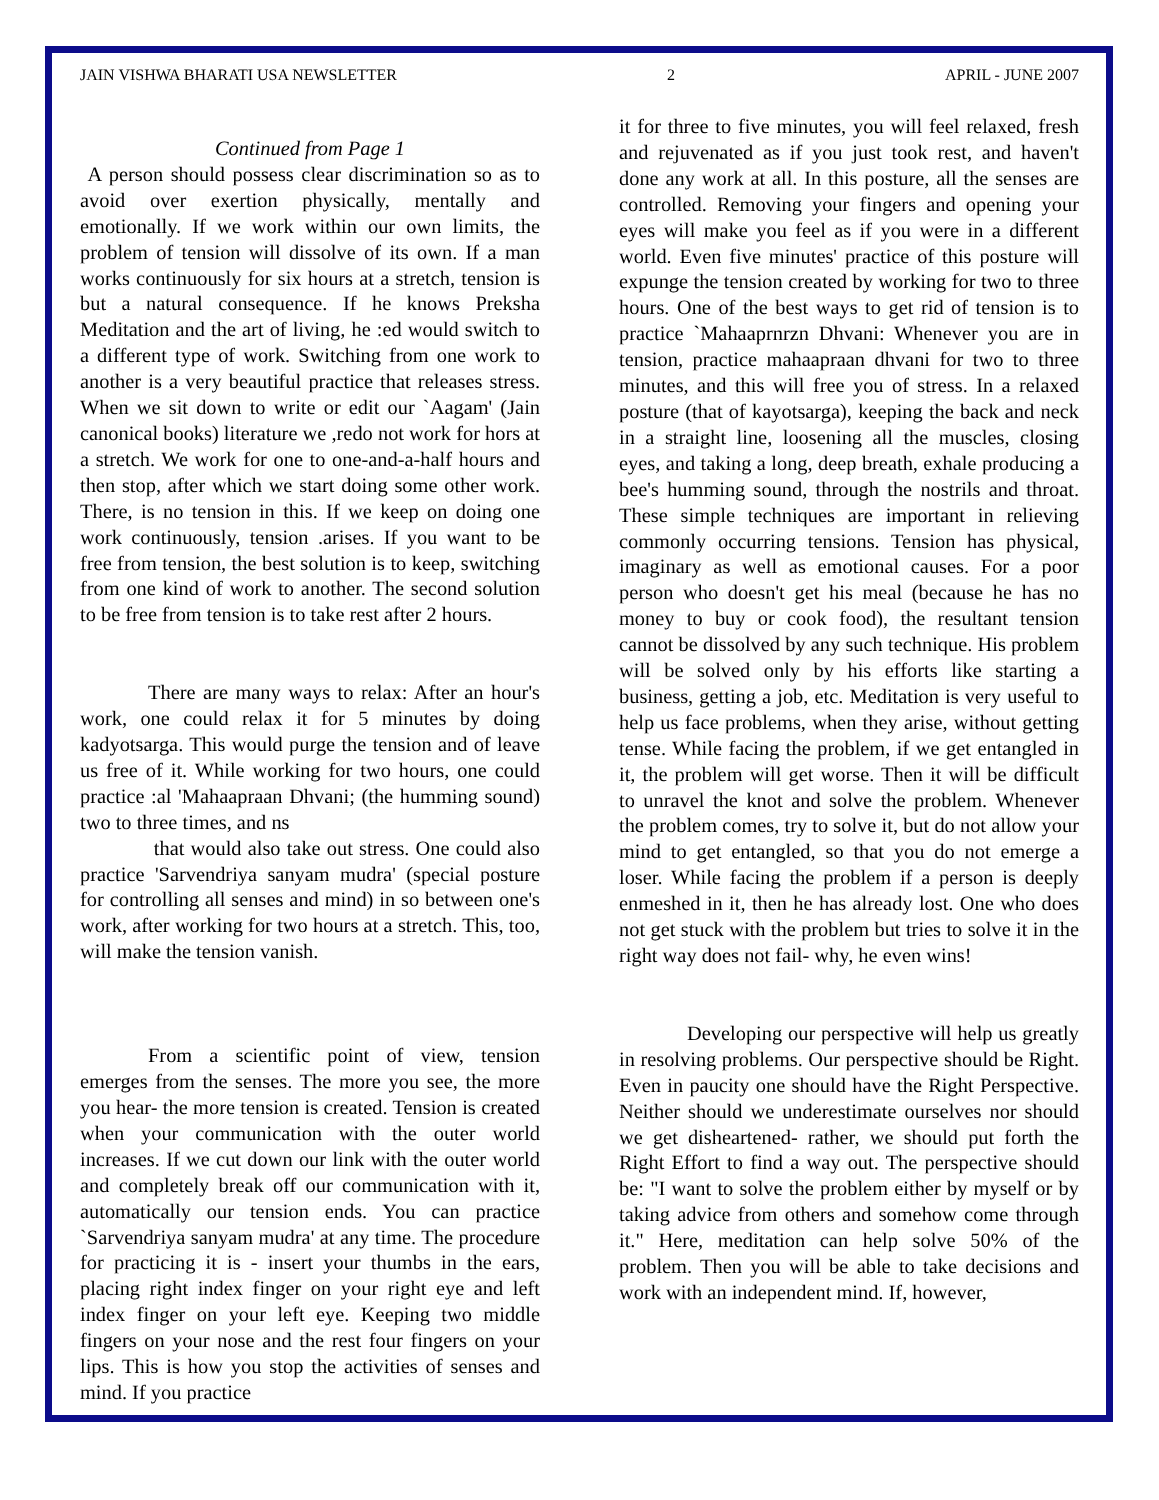JAIN VISHWA BHARATI USA NEWSLETTER 2 APRIL - JUNE 2007
Continued from Page 1
A person should possess clear discrimination so as to avoid over exertion physically, mentally and emotionally. If we work within our own limits, the problem of tension will dissolve of its own. If a man works continuously for six hours at a stretch, tension is but a natural consequence. If he knows Preksha Meditation and the art of living, he :ed would switch to a different type of work. Switching from one work to another is a very beautiful practice that releases stress. When we sit down to write or edit our `Aagam' (Jain canonical books) literature we ,redo not work for hors at a stretch. We work for one to one-and-a-half hours and then stop, after which we start doing some other work. There, is no tension in this. If we keep on doing one work continuously, tension .arises. If you want to be free from tension, the best solution is to keep, switching from one kind of work to another. The second solution to be free from tension is to take rest after 2 hours.
There are many ways to relax: After an hour's work, one could relax it for 5 minutes by doing kadyotsarga. This would purge the tension and of leave us free of it. While working for two hours, one could practice :al 'Mahaapraan Dhvani; (the humming sound) two to three times, and ns
that would also take out stress. One could also practice 'Sarvendriya sanyam mudra' (special posture for controlling all senses and mind) in so between one's work, after working for two hours at a stretch. This, too, will make the tension vanish.
From a scientific point of view, tension emerges from the senses. The more you see, the more you hear- the more tension is created. Tension is created when your communication with the outer world increases. If we cut down our link with the outer world and completely break off our communication with it, automatically our tension ends. You can practice `Sarvendriya sanyam mudra' at any time. The procedure for practicing it is - insert your thumbs in the ears, placing right index finger on your right eye and left index finger on your left eye. Keeping two middle fingers on your nose and the rest four fingers on your lips. This is how you stop the activities of senses and mind. If you practice
it for three to five minutes, you will feel relaxed, fresh and rejuvenated as if you just took rest, and haven't done any work at all. In this posture, all the senses are controlled. Removing your fingers and opening your eyes will make you feel as if you were in a different world. Even five minutes' practice of this posture will expunge the tension created by working for two to three hours. One of the best ways to get rid of tension is to practice `Mahaaprnrzn Dhvani: Whenever you are in tension, practice mahaapraan dhvani for two to three minutes, and this will free you of stress. In a relaxed posture (that of kayotsarga), keeping the back and neck in a straight line, loosening all the muscles, closing eyes, and taking a long, deep breath, exhale producing a bee's humming sound, through the nostrils and throat. These simple techniques are important in relieving commonly occurring tensions. Tension has physical, imaginary as well as emotional causes. For a poor person who doesn't get his meal (because he has no money to buy or cook food), the resultant tension cannot be dissolved by any such technique. His problem will be solved only by his efforts like starting a business, getting a job, etc. Meditation is very useful to help us face problems, when they arise, without getting tense. While facing the problem, if we get entangled in it, the problem will get worse. Then it will be difficult to unravel the knot and solve the problem. Whenever the problem comes, try to solve it, but do not allow your mind to get entangled, so that you do not emerge a loser. While facing the problem if a person is deeply enmeshed in it, then he has already lost. One who does not get stuck with the problem but tries to solve it in the right way does not fail- why, he even wins!
Developing our perspective will help us greatly in resolving problems. Our perspective should be Right. Even in paucity one should have the Right Perspective. Neither should we underestimate ourselves nor should we get disheartened- rather, we should put forth the Right Effort to find a way out. The perspective should be: "I want to solve the problem either by myself or by taking advice from others and somehow come through it." Here, meditation can help solve 50% of the problem. Then you will be able to take decisions and work with an independent mind. If, however,